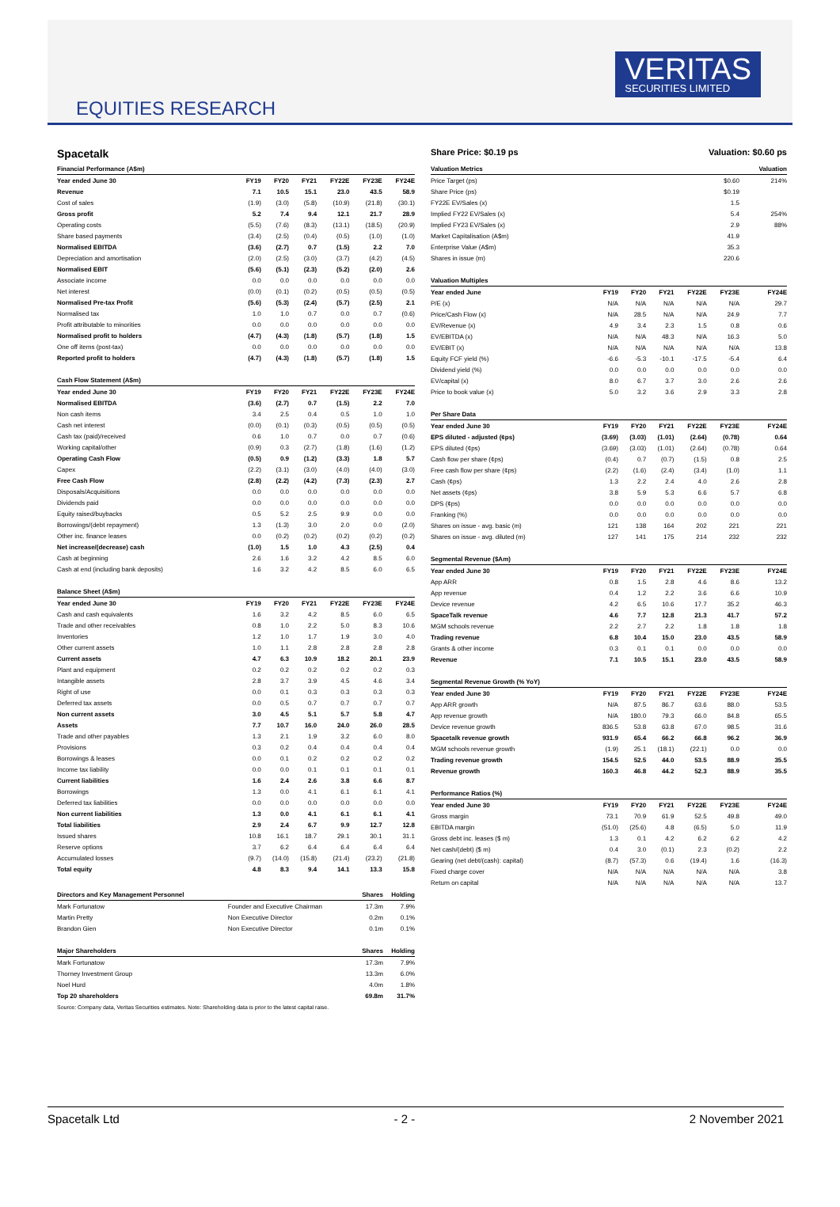EQUITIES RESEARCH
VERITAS
SECURITIES LIMITED
Spacetalk
| Financial Performance (A$m) | | | | | | |
| --- | --- | --- | --- | --- | --- | --- |
| Year ended June 30 | FY19 | FY20 | FY21 | FY22E | FY23E | FY24E |
| Revenue | 7.1 | 10.5 | 15.1 | 23.0 | 43.5 | 58.9 |
| Cost of sales | (1.9) | (3.0) | (5.8) | (10.9) | (21.8) | (30.1) |
| Gross profit | 5.2 | 7.4 | 9.4 | 12.1 | 21.7 | 28.9 |
| Operating costs | (5.5) | (7.6) | (8.3) | (13.1) | (18.5) | (20.9) |
| Share based payments | (3.4) | (2.5) | (0.4) | (0.5) | (1.0) | (1.0) |
| Normalised EBITDA | (3.6) | (2.7) | 0.7 | (1.5) | 2.2 | 7.0 |
| Depreciation and amortisation | (2.0) | (2.5) | (3.0) | (3.7) | (4.2) | (4.5) |
| Normalised EBIT | (5.6) | (5.1) | (2.3) | (5.2) | (2.0) | 2.6 |
| Associate income | 0.0 | 0.0 | 0.0 | 0.0 | 0.0 | 0.0 |
| Net interest | (0.0) | (0.1) | (0.2) | (0.5) | (0.5) | (0.5) |
| Normalised Pre-tax Profit | (5.6) | (5.3) | (2.4) | (5.7) | (2.5) | 2.1 |
| Normalised tax | 1.0 | 1.0 | 0.7 | 0.0 | 0.7 | (0.6) |
| Profit attributable to minorities | 0.0 | 0.0 | 0.0 | 0.0 | 0.0 | 0.0 |
| Normalised profit to holders | (4.7) | (4.3) | (1.8) | (5.7) | (1.8) | 1.5 |
| One off items (post-tax) | 0.0 | 0.0 | 0.0 | 0.0 | 0.0 | 0.0 |
| Reported profit to holders | (4.7) | (4.3) | (1.8) | (5.7) | (1.8) | 1.5 |
| Cash Flow Statement (A$m) | | | | | | |
| Year ended June 30 | FY19 | FY20 | FY21 | FY22E | FY23E | FY24E |
| Normalised EBITDA | (3.6) | (2.7) | 0.7 | (1.5) | 2.2 | 7.0 |
| Non cash items | 3.4 | 2.5 | 0.4 | 0.5 | 1.0 | 1.0 |
| Cash net interest | (0.0) | (0.1) | (0.3) | (0.5) | (0.5) | (0.5) |
| Cash tax (paid)/received | 0.6 | 1.0 | 0.7 | 0.0 | 0.7 | (0.6) |
| Working capital/other | (0.9) | 0.3 | (2.7) | (1.8) | (1.6) | (1.2) |
| Operating Cash Flow | (0.5) | 0.9 | (1.2) | (3.3) | 1.8 | 5.7 |
| Capex | (2.2) | (3.1) | (3.0) | (4.0) | (4.0) | (3.0) |
| Free Cash Flow | (2.8) | (2.2) | (4.2) | (7.3) | (2.3) | 2.7 |
| Disposals/Acquisitions | 0.0 | 0.0 | 0.0 | 0.0 | 0.0 | 0.0 |
| Dividends paid | 0.0 | 0.0 | 0.0 | 0.0 | 0.0 | 0.0 |
| Equity raised/buybacks | 0.5 | 5.2 | 2.5 | 9.9 | 0.0 | 0.0 |
| Borrowings/(debt repayment) | 1.3 | (1.3) | 3.0 | 2.0 | 0.0 | (2.0) |
| Other inc. finance leases | 0.0 | (0.2) | (0.2) | (0.2) | (0.2) | (0.2) |
| Net increase/(decrease) cash | (1.0) | 1.5 | 1.0 | 4.3 | (2.5) | 0.4 |
| Cash at beginning | 2.6 | 1.6 | 3.2 | 4.2 | 8.5 | 6.0 |
| Cash at end (including bank deposits) | 1.6 | 3.2 | 4.2 | 8.5 | 6.0 | 6.5 |
| Balance Sheet (A$m) | | | | | | |
| Year ended June 30 | FY19 | FY20 | FY21 | FY22E | FY23E | FY24E |
| Cash and cash equivalents | 1.6 | 3.2 | 4.2 | 8.5 | 6.0 | 6.5 |
| Trade and other receivables | 0.8 | 1.0 | 2.2 | 5.0 | 8.3 | 10.6 |
| Inventories | 1.2 | 1.0 | 1.7 | 1.9 | 3.0 | 4.0 |
| Other current assets | 1.0 | 1.1 | 2.8 | 2.8 | 2.8 | 2.8 |
| Current assets | 4.7 | 6.3 | 10.9 | 18.2 | 20.1 | 23.9 |
| Plant and equipment | 0.2 | 0.2 | 0.2 | 0.2 | 0.2 | 0.3 |
| Intangible assets | 2.8 | 3.7 | 3.9 | 4.5 | 4.6 | 3.4 |
| Right of use | 0.0 | 0.1 | 0.3 | 0.3 | 0.3 | 0.3 |
| Deferred tax assets | 0.0 | 0.5 | 0.7 | 0.7 | 0.7 | 0.7 |
| Non current assets | 3.0 | 4.5 | 5.1 | 5.7 | 5.8 | 4.7 |
| Assets | 7.7 | 10.7 | 16.0 | 24.0 | 26.0 | 28.5 |
| Trade and other payables | 1.3 | 2.1 | 1.9 | 3.2 | 6.0 | 8.0 |
| Provisions | 0.3 | 0.2 | 0.4 | 0.4 | 0.4 | 0.4 |
| Borrowings & leases | 0.0 | 0.1 | 0.2 | 0.2 | 0.2 | 0.2 |
| Income tax liability | 0.0 | 0.0 | 0.1 | 0.1 | 0.1 | 0.1 |
| Current liabilities | 1.6 | 2.4 | 2.6 | 3.8 | 6.6 | 8.7 |
| Borrowings | 1.3 | 0.0 | 4.1 | 6.1 | 6.1 | 4.1 |
| Deferred tax liabilities | 0.0 | 0.0 | 0.0 | 0.0 | 0.0 | 0.0 |
| Non current liabilities | 1.3 | 0.0 | 4.1 | 6.1 | 6.1 | 4.1 |
| Total liabilities | 2.9 | 2.4 | 6.7 | 9.9 | 12.7 | 12.8 |
| Issued shares | 10.8 | 16.1 | 18.7 | 29.1 | 30.1 | 31.1 |
| Reserve options | 3.7 | 6.2 | 6.4 | 6.4 | 6.4 | 6.4 |
| Accumulated losses | (9.7) | (14.0) | (15.8) | (21.4) | (23.2) | (21.8) |
| Total equity | 4.8 | 8.3 | 9.4 | 14.1 | 13.3 | 15.8 |
| Directors and Key Management Personnel | | Shares | Holding |
| --- | --- | --- | --- |
| Mark Fortunatow | Founder and Executive Chairman | 17.3m | 7.9% |
| Martin Pretty | Non Executive Director | 0.2m | 0.1% |
| Brandon Gien | Non Executive Director | 0.1m | 0.1% |
| Major Shareholders | | Shares | Holding |
| Mark Fortunatow | | 17.3m | 7.9% |
| Thorney Investment Group | | 13.3m | 6.0% |
| Noel Hurd | | 4.0m | 1.8% |
| Top 20 shareholders | | 69.8m | 31.7% |
Source: Company data, Veritas Securities estimates. Note: Shareholding data is prior to the latest capital raise.
Share Price: $0.19 ps Valuation: $0.60 ps
| Valuation Metrics | | | | | | Valuation |
| --- | --- | --- | --- | --- | --- | --- |
| Price Target (ps) | | | | | $0.60 | 214% |
| Share Price (ps) | | | | | $0.19 | |
| FY22E EV/Sales (x) | | | | | 1.5 | |
| Implied FY22 EV/Sales (x) | | | | | 5.4 | 254% |
| Implied FY23 EV/Sales (x) | | | | | 2.9 | 88% |
| Market Capitalisation (A$m) | | | | | 41.9 | |
| Enterprise Value (A$m) | | | | | 35.3 | |
| Shares in issue (m) | | | | | 220.6 | |
| Valuation Multiples | | | | | | |
| Year ended June | FY19 | FY20 | FY21 | FY22E | FY23E | FY24E |
| P/E (x) | N/A | N/A | N/A | N/A | N/A | 29.7 |
| Price/Cash Flow (x) | N/A | 28.5 | N/A | N/A | 24.9 | 7.7 |
| EV/Revenue (x) | 4.9 | 3.4 | 2.3 | 1.5 | 0.8 | 0.6 |
| EV/EBITDA (x) | N/A | N/A | 48.3 | N/A | 16.3 | 5.0 |
| EV/EBIT (x) | N/A | N/A | N/A | N/A | N/A | 13.8 |
| Equity FCF yield (%) | -6.6 | -5.3 | -10.1 | -17.5 | -5.4 | 6.4 |
| Dividend yield (%) | 0.0 | 0.0 | 0.0 | 0.0 | 0.0 | 0.0 |
| EV/capital (x) | 8.0 | 6.7 | 3.7 | 3.0 | 2.6 | 2.6 |
| Price to book value (x) | 5.0 | 3.2 | 3.6 | 2.9 | 3.3 | 2.8 |
| Per Share Data | | | | | | |
| Year ended June 30 | FY19 | FY20 | FY21 | FY22E | FY23E | FY24E |
| EPS diluted - adjusted (¢ps) | (3.69) | (3.03) | (1.01) | (2.64) | (0.78) | 0.64 |
| EPS diluted (¢ps) | (3.69) | (3.03) | (1.01) | (2.64) | (0.78) | 0.64 |
| Cash flow per share (¢ps) | (0.4) | 0.7 | (0.7) | (1.5) | 0.8 | 2.5 |
| Free cash flow per share (¢ps) | (2.2) | (1.6) | (2.4) | (3.4) | (1.0) | 1.1 |
| Cash (¢ps) | 1.3 | 2.2 | 2.4 | 4.0 | 2.6 | 2.8 |
| Net assets (¢ps) | 3.8 | 5.9 | 5.3 | 6.6 | 5.7 | 6.8 |
| DPS (¢ps) | 0.0 | 0.0 | 0.0 | 0.0 | 0.0 | 0.0 |
| Franking (%) | 0.0 | 0.0 | 0.0 | 0.0 | 0.0 | 0.0 |
| Shares on issue - avg. basic (m) | 121 | 138 | 164 | 202 | 221 | 221 |
| Shares on issue - avg. diluted (m) | 127 | 141 | 175 | 214 | 232 | 232 |
| Segmental Revenue ($Am) | | | | | | |
| Year ended June 30 | FY19 | FY20 | FY21 | FY22E | FY23E | FY24E |
| App ARR | 0.8 | 1.5 | 2.8 | 4.6 | 8.6 | 13.2 |
| App revenue | 0.4 | 1.2 | 2.2 | 3.6 | 6.6 | 10.9 |
| Device revenue | 4.2 | 6.5 | 10.6 | 17.7 | 35.2 | 46.3 |
| SpaceTalk revenue | 4.6 | 7.7 | 12.8 | 21.3 | 41.7 | 57.2 |
| MGM schools revenue | 2.2 | 2.7 | 2.2 | 1.8 | 1.8 | 1.8 |
| Trading revenue | 6.8 | 10.4 | 15.0 | 23.0 | 43.5 | 58.9 |
| Grants & other income | 0.3 | 0.1 | 0.1 | 0.0 | 0.0 | 0.0 |
| Revenue | 7.1 | 10.5 | 15.1 | 23.0 | 43.5 | 58.9 |
| Segmental Revenue Growth (% YoY) | | | | | | |
| Year ended June 30 | FY19 | FY20 | FY21 | FY22E | FY23E | FY24E |
| App ARR growth | N/A | 87.5 | 86.7 | 63.6 | 88.0 | 53.5 |
| App revenue growth | N/A | 180.0 | 79.3 | 66.0 | 84.8 | 65.5 |
| Device revenue growth | 836.5 | 53.8 | 63.8 | 67.0 | 98.5 | 31.6 |
| Spacetalk revenue growth | 931.9 | 65.4 | 66.2 | 66.8 | 96.2 | 36.9 |
| MGM schools revenue growth | (1.9) | 25.1 | (18.1) | (22.1) | 0.0 | 0.0 |
| Trading revenue growth | 154.5 | 52.5 | 44.0 | 53.5 | 88.9 | 35.5 |
| Revenue growth | 160.3 | 46.8 | 44.2 | 52.3 | 88.9 | 35.5 |
| Performance Ratios (%) | | | | | | |
| Year ended June 30 | FY19 | FY20 | FY21 | FY22E | FY23E | FY24E |
| Gross margin | 73.1 | 70.9 | 61.9 | 52.5 | 49.8 | 49.0 |
| EBITDA margin | (51.0) | (25.6) | 4.8 | (6.5) | 5.0 | 11.9 |
| Gross debt inc. leases ($ m) | 1.3 | 0.1 | 4.2 | 6.2 | 6.2 | 4.2 |
| Net cash/(debt) ($ m) | 0.4 | 3.0 | (0.1) | 2.3 | (0.2) | 2.2 |
| Gearing (net debt/(cash): capital) | (8.7) | (57.3) | 0.6 | (19.4) | 1.6 | (16.3) |
| Fixed charge cover | N/A | N/A | N/A | N/A | N/A | 3.8 |
| Return on capital | N/A | N/A | N/A | N/A | N/A | 13.7 |
Spacetalk Ltd - 2 - 2 November 2021